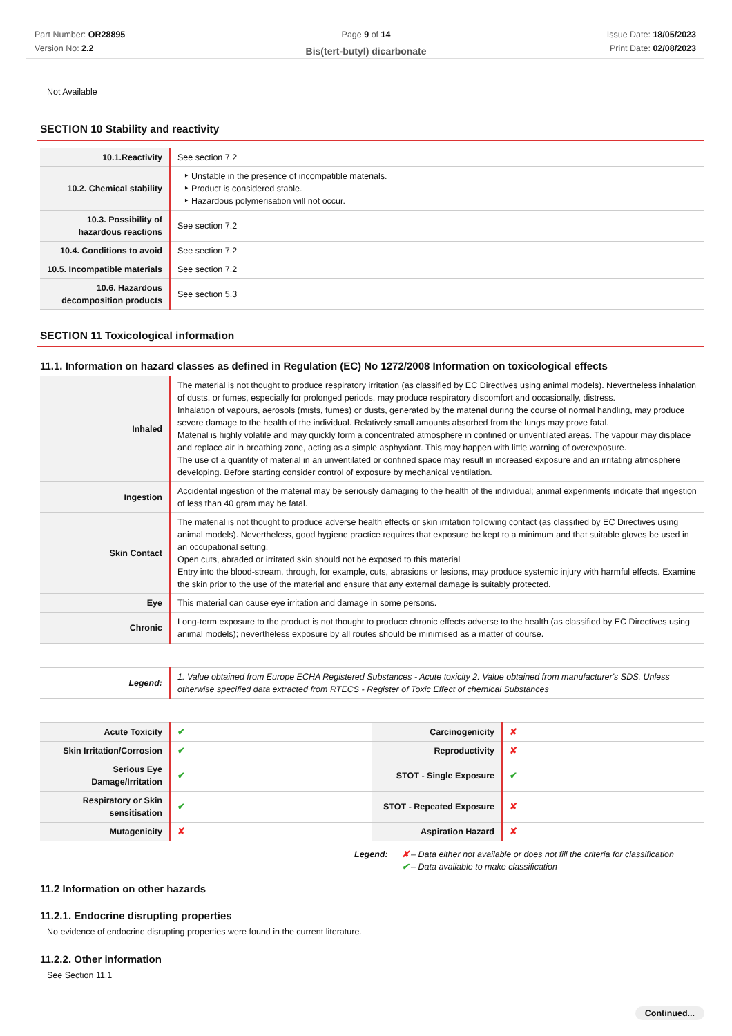Part Number: OR28895
Version No: 2.2
Page 9 of 14
Bis(tert-butyl) dicarbonate
Issue Date: 18/05/2023
Print Date: 02/08/2023
Not Available
SECTION 10 Stability and reactivity
| 10.1.Reactivity | See section 7.2 |
| 10.2. Chemical stability | Unstable in the presence of incompatible materials. Product is considered stable. Hazardous polymerisation will not occur. |
| 10.3. Possibility of hazardous reactions | See section 7.2 |
| 10.4. Conditions to avoid | See section 7.2 |
| 10.5. Incompatible materials | See section 7.2 |
| 10.6. Hazardous decomposition products | See section 5.3 |
SECTION 11 Toxicological information
11.1. Information on hazard classes as defined in Regulation (EC) No 1272/2008 Information on toxicological effects
| Inhaled | The material is not thought to produce respiratory irritation (as classified by EC Directives using animal models). Nevertheless inhalation of dusts, or fumes, especially for prolonged periods, may produce respiratory discomfort and occasionally, distress. Inhalation of vapours, aerosols (mists, fumes) or dusts, generated by the material during the course of normal handling, may produce severe damage to the health of the individual. Relatively small amounts absorbed from the lungs may prove fatal. Material is highly volatile and may quickly form a concentrated atmosphere in confined or unventilated areas. The vapour may displace and replace air in breathing zone, acting as a simple asphyxiant. This may happen with little warning of overexposure. The use of a quantity of material in an unventilated or confined space may result in increased exposure and an irritating atmosphere developing. Before starting consider control of exposure by mechanical ventilation. |
| Ingestion | Accidental ingestion of the material may be seriously damaging to the health of the individual; animal experiments indicate that ingestion of less than 40 gram may be fatal. |
| Skin Contact | The material is not thought to produce adverse health effects or skin irritation following contact (as classified by EC Directives using animal models). Nevertheless, good hygiene practice requires that exposure be kept to a minimum and that suitable gloves be used in an occupational setting. Open cuts, abraded or irritated skin should not be exposed to this material Entry into the blood-stream, through, for example, cuts, abrasions or lesions, may produce systemic injury with harmful effects. Examine the skin prior to the use of the material and ensure that any external damage is suitably protected. |
| Eye | This material can cause eye irritation and damage in some persons. |
| Chronic | Long-term exposure to the product is not thought to produce chronic effects adverse to the health (as classified by EC Directives using animal models); nevertheless exposure by all routes should be minimised as a matter of course. |
| Legend: | 1. Value obtained from Europe ECHA Registered Substances - Acute toxicity 2. Value obtained from manufacturer's SDS. Unless otherwise specified data extracted from RTECS - Register of Toxic Effect of chemical Substances |
| Acute Toxicity | ✔ | Carcinogenicity | ✘ |
| Skin Irritation/Corrosion | ✔ | Reproductivity | ✘ |
| Serious Eye Damage/Irritation | ✔ | STOT - Single Exposure | ✔ |
| Respiratory or Skin sensitisation | ✔ | STOT - Repeated Exposure | ✘ |
| Mutagenicity | ✘ | Aspiration Hazard | ✘ |
Legend: ✘ – Data either not available or does not fill the criteria for classification
✔ – Data available to make classification
11.2 Information on other hazards
11.2.1. Endocrine disrupting properties
No evidence of endocrine disrupting properties were found in the current literature.
11.2.2. Other information
See Section 11.1
Continued...